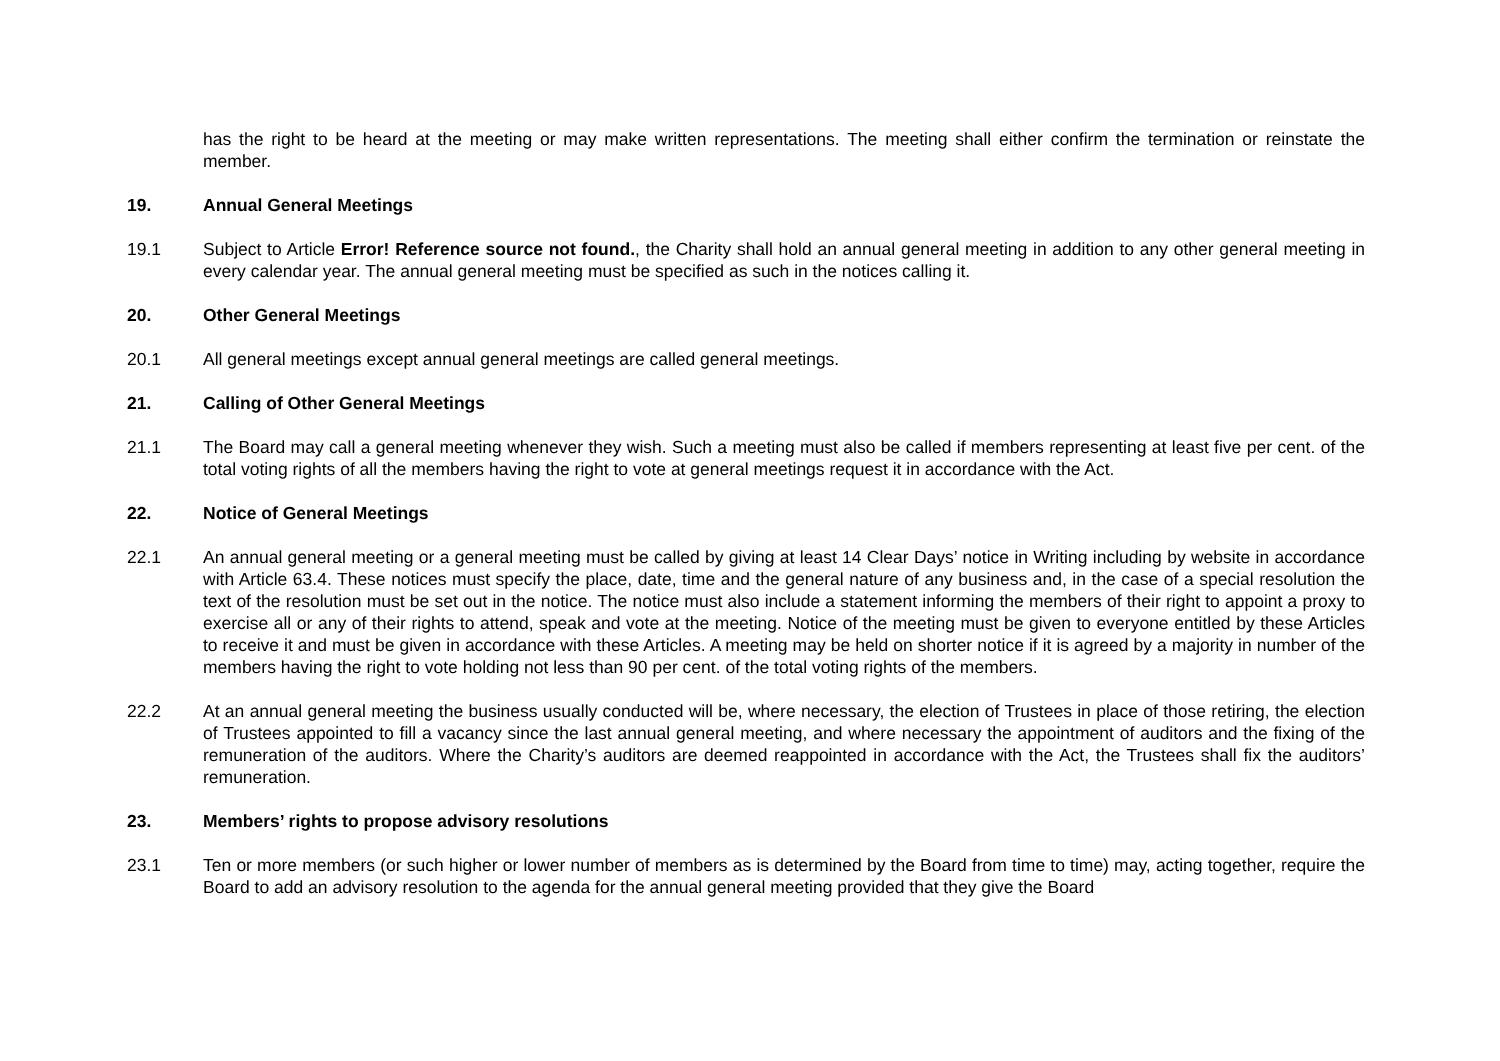has the right to be heard at the meeting or may make written representations. The meeting shall either confirm the termination or reinstate the member.
19. Annual General Meetings
19.1 Subject to Article Error! Reference source not found., the Charity shall hold an annual general meeting in addition to any other general meeting in every calendar year. The annual general meeting must be specified as such in the notices calling it.
20. Other General Meetings
20.1 All general meetings except annual general meetings are called general meetings.
21. Calling of Other General Meetings
21.1 The Board may call a general meeting whenever they wish. Such a meeting must also be called if members representing at least five per cent. of the total voting rights of all the members having the right to vote at general meetings request it in accordance with the Act.
22. Notice of General Meetings
22.1 An annual general meeting or a general meeting must be called by giving at least 14 Clear Days’ notice in Writing including by website in accordance with Article 63.4. These notices must specify the place, date, time and the general nature of any business and, in the case of a special resolution the text of the resolution must be set out in the notice. The notice must also include a statement informing the members of their right to appoint a proxy to exercise all or any of their rights to attend, speak and vote at the meeting. Notice of the meeting must be given to everyone entitled by these Articles to receive it and must be given in accordance with these Articles. A meeting may be held on shorter notice if it is agreed by a majority in number of the members having the right to vote holding not less than 90 per cent. of the total voting rights of the members.
22.2 At an annual general meeting the business usually conducted will be, where necessary, the election of Trustees in place of those retiring, the election of Trustees appointed to fill a vacancy since the last annual general meeting, and where necessary the appointment of auditors and the fixing of the remuneration of the auditors. Where the Charity’s auditors are deemed reappointed in accordance with the Act, the Trustees shall fix the auditors’ remuneration.
23. Members’ rights to propose advisory resolutions
23.1 Ten or more members (or such higher or lower number of members as is determined by the Board from time to time) may, acting together, require the Board to add an advisory resolution to the agenda for the annual general meeting provided that they give the Board